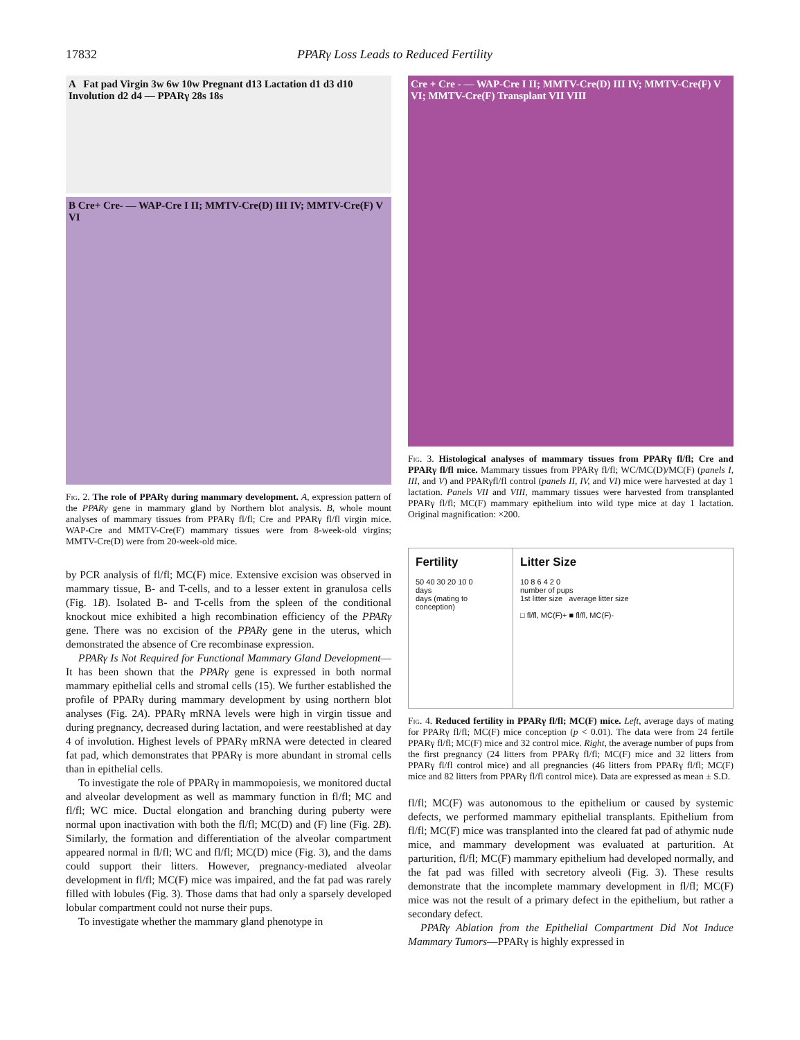17832 PPARγ Loss Leads to Reduced Fertility
A Fat pad Virgin 3w 6w 10w Pregnant d13 Lactation d1 d3 d10 Involution d2 d4 — PPARγ 28s 18s
B Cre+ Cre- — WAP-Cre I II; MMTV-Cre(D) III IV; MMTV-Cre(F) V VI
Fig. 2. The role of PPARγ during mammary development. A, expression pattern of the PPARγ gene in mammary gland by Northern blot analysis. B, whole mount analyses of mammary tissues from PPARγ fl/fl; Cre and PPARγ fl/fl virgin mice. WAP-Cre and MMTV-Cre(F) mammary tissues were from 8-week-old virgins; MMTV-Cre(D) were from 20-week-old mice.
by PCR analysis of fl/fl; MC(F) mice. Extensive excision was observed in mammary tissue, B- and T-cells, and to a lesser extent in granulosa cells (Fig. 1B). Isolated B- and T-cells from the spleen of the conditional knockout mice exhibited a high recombination efficiency of the PPARγ gene. There was no excision of the PPARγ gene in the uterus, which demonstrated the absence of Cre recombinase expression.
PPARγ Is Not Required for Functional Mammary Gland Development—It has been shown that the PPARγ gene is expressed in both normal mammary epithelial cells and stromal cells (15). We further established the profile of PPARγ during mammary development by using northern blot analyses (Fig. 2A). PPARγ mRNA levels were high in virgin tissue and during pregnancy, decreased during lactation, and were reestablished at day 4 of involution. Highest levels of PPARγ mRNA were detected in cleared fat pad, which demonstrates that PPARγ is more abundant in stromal cells than in epithelial cells.
To investigate the role of PPARγ in mammopoiesis, we monitored ductal and alveolar development as well as mammary function in fl/fl; MC and fl/fl; WC mice. Ductal elongation and branching during puberty were normal upon inactivation with both the fl/fl; MC(D) and (F) line (Fig. 2B). Similarly, the formation and differentiation of the alveolar compartment appeared normal in fl/fl; WC and fl/fl; MC(D) mice (Fig. 3), and the dams could support their litters. However, pregnancy-mediated alveolar development in fl/fl; MC(F) mice was impaired, and the fat pad was rarely filled with lobules (Fig. 3). Those dams that had only a sparsely developed lobular compartment could not nurse their pups.
To investigate whether the mammary gland phenotype in
Cre + Cre - — WAP-Cre I II; MMTV-Cre(D) III IV; MMTV-Cre(F) V VI; MMTV-Cre(F) Transplant VII VIII
Fig. 3. Histological analyses of mammary tissues from PPARγ fl/fl; Cre and PPARγ fl/fl mice. Mammary tissues from PPARγ fl/fl; WC/MC(D)/MC(F) (panels I, III, and V) and PPARγfl/fl control (panels II, IV, and VI) mice were harvested at day 1 lactation. Panels VII and VIII, mammary tissues were harvested from transplanted PPARγ fl/fl; MC(F) mammary epithelium into wild type mice at day 1 lactation. Original magnification: ×200.
Fertility
50 40 30 20 10 0
days
days (mating to conception)
Litter Size
10 8 6 4 2 0
number of pups
1st litter size average litter size
□ fl/fl, MC(F)+ ■ fl/fl, MC(F)-
Fig. 4. Reduced fertility in PPARγ fl/fl; MC(F) mice. Left, average days of mating for PPARγ fl/fl; MC(F) mice conception (p < 0.01). The data were from 24 fertile PPARγ fl/fl; MC(F) mice and 32 control mice. Right, the average number of pups from the first pregnancy (24 litters from PPARγ fl/fl; MC(F) mice and 32 litters from PPARγ fl/fl control mice) and all pregnancies (46 litters from PPARγ fl/fl; MC(F) mice and 82 litters from PPARγ fl/fl control mice). Data are expressed as mean ± S.D.
fl/fl; MC(F) was autonomous to the epithelium or caused by systemic defects, we performed mammary epithelial transplants. Epithelium from fl/fl; MC(F) mice was transplanted into the cleared fat pad of athymic nude mice, and mammary development was evaluated at parturition. At parturition, fl/fl; MC(F) mammary epithelium had developed normally, and the fat pad was filled with secretory alveoli (Fig. 3). These results demonstrate that the incomplete mammary development in fl/fl; MC(F) mice was not the result of a primary defect in the epithelium, but rather a secondary defect.
PPARγ Ablation from the Epithelial Compartment Did Not Induce Mammary Tumors—PPARγ is highly expressed in